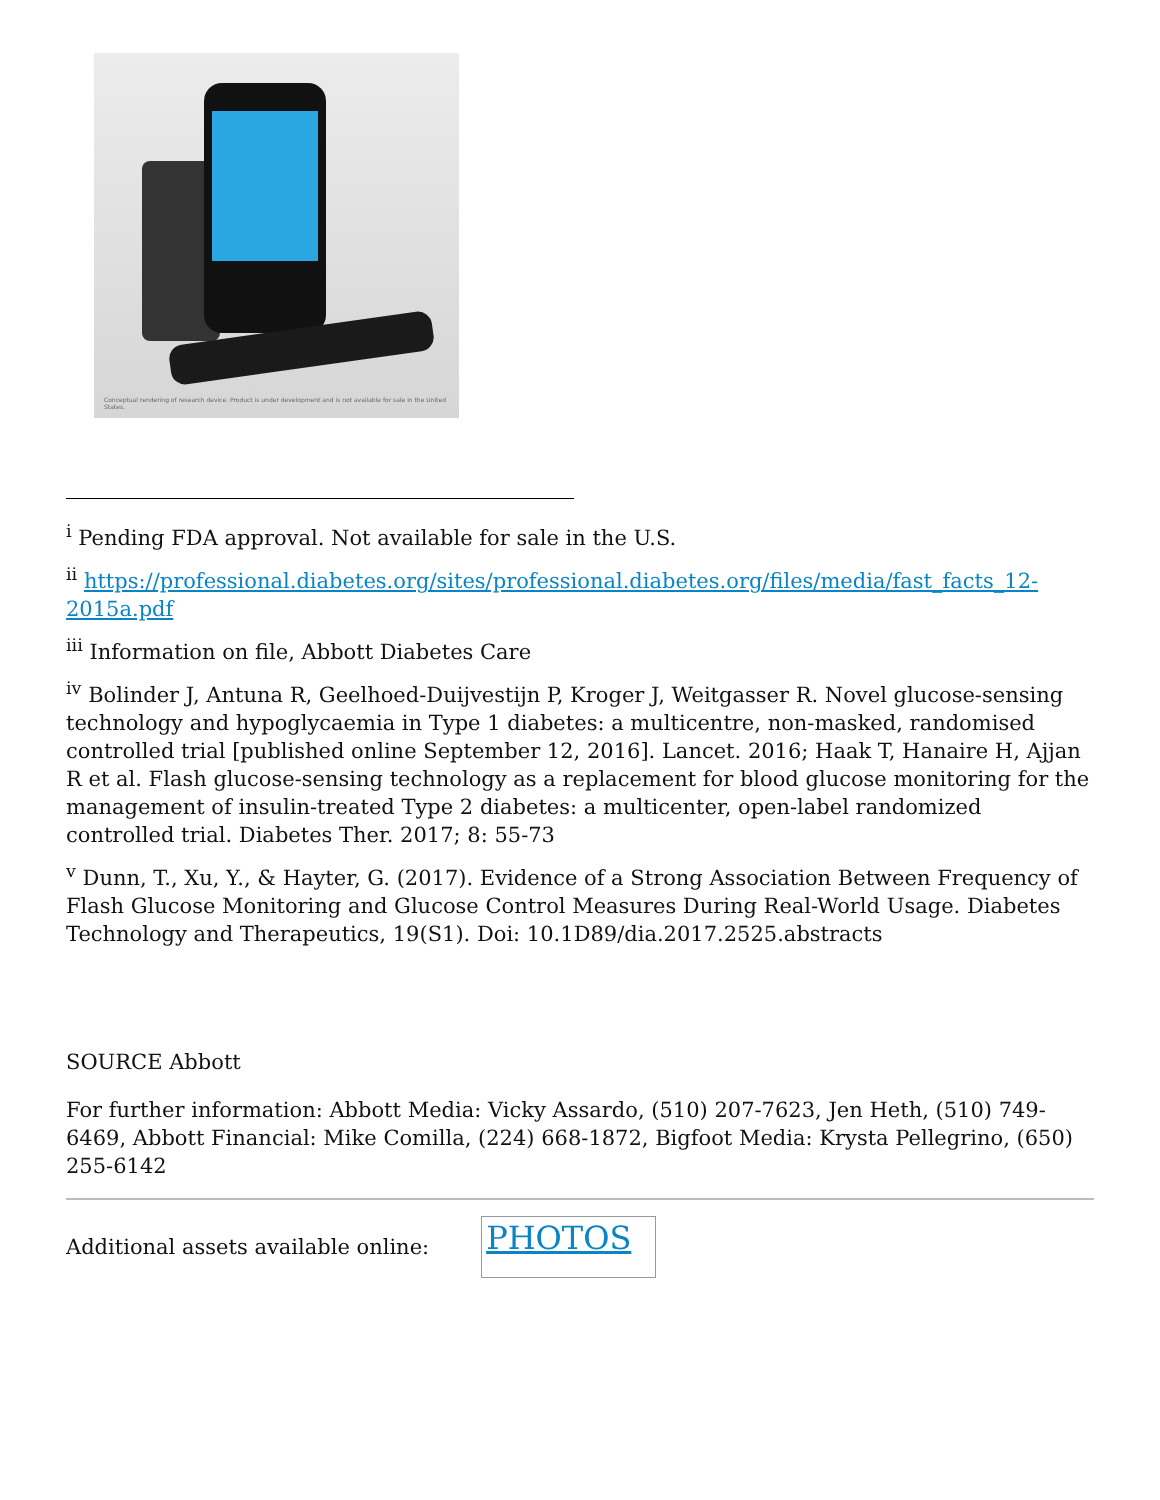Conceptual rendering of research device. Product is under development and is not available for sale in the United States.
<sup>i</sup> Pending FDA approval. Not available for sale in the U.S.
<sup>ii</sup> https://professional.diabetes.org/sites/professional.diabetes.org/files/media/fast_facts_12-2015a.pdf
<sup>iii</sup> Information on file, Abbott Diabetes Care
<sup>iv</sup> Bolinder J, Antuna R, Geelhoed-Duijvestijn P, Kroger J, Weitgasser R. Novel glucose-sensing technology and hypoglycaemia in Type 1 diabetes: a multicentre, non-masked, randomised controlled trial [published online September 12, 2016]. Lancet. 2016; Haak T, Hanaire H, Ajjan R et al. Flash glucose-sensing technology as a replacement for blood glucose monitoring for the management of insulin-treated Type 2 diabetes: a multicenter, open-label randomized controlled trial. Diabetes Ther. 2017; 8: 55-73
<sup>v</sup> Dunn, T., Xu, Y., & Hayter, G. (2017). Evidence of a Strong Association Between Frequency of Flash Glucose Monitoring and Glucose Control Measures During Real-World Usage. Diabetes Technology and Therapeutics, 19(S1). Doi: 10.1D89/dia.2017.2525.abstracts
SOURCE Abbott
For further information: Abbott Media: Vicky Assardo, (510) 207-7623, Jen Heth, (510) 749-6469, Abbott Financial: Mike Comilla, (224) 668-1872, Bigfoot Media: Krysta Pellegrino, (650) 255-6142
Additional assets available online: PHOTOS